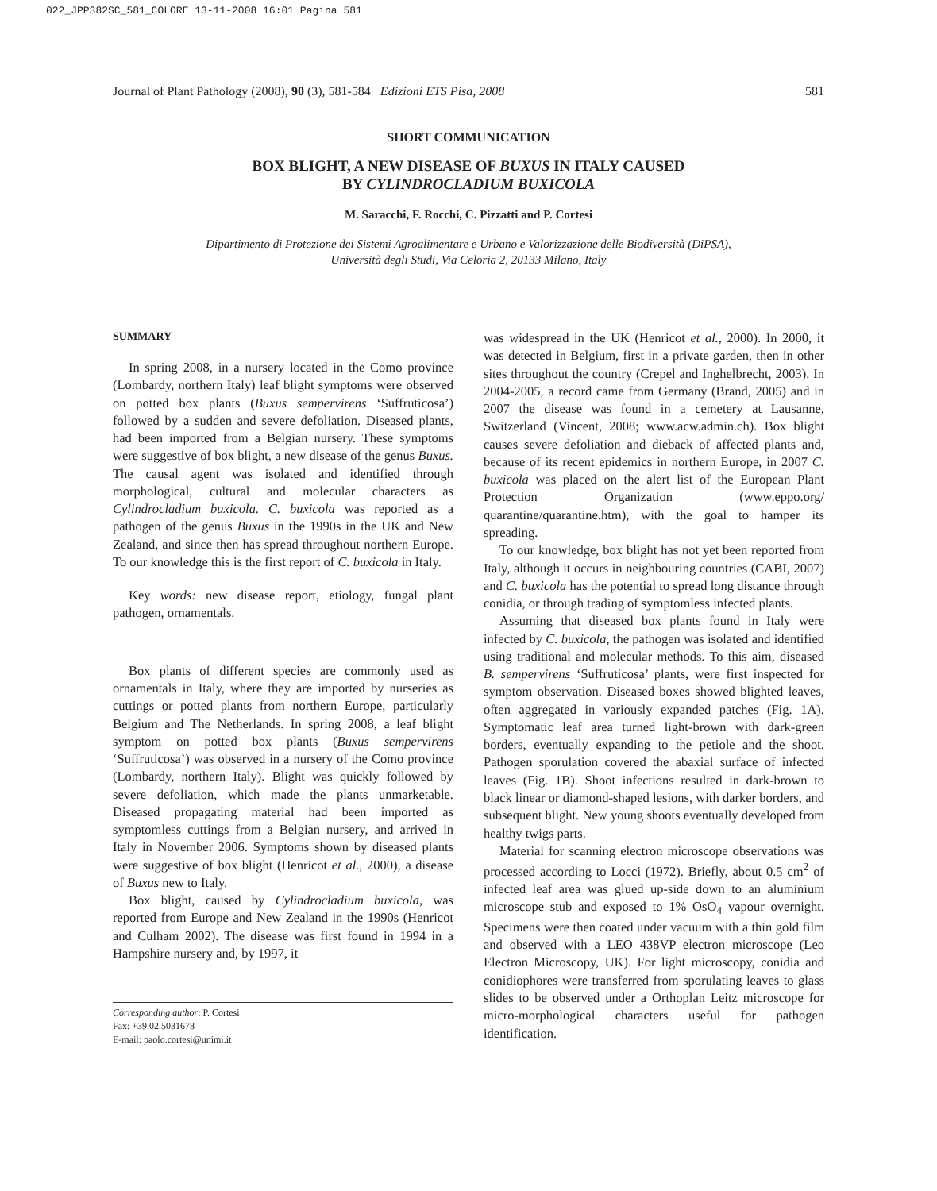022_JPP382SC_581_COLORE 13-11-2008 16:01 Pagina 581
Journal of Plant Pathology (2008), 90 (3), 581-584 Edizioni ETS Pisa, 2008 581
SHORT COMMUNICATION
BOX BLIGHT, A NEW DISEASE OF BUXUS IN ITALY CAUSED
BY CYLINDROCLADIUM BUXICOLA
M. Saracchi, F. Rocchi, C. Pizzatti and P. Cortesi
Dipartimento di Protezione dei Sistemi Agroalimentare e Urbano e Valorizzazione delle Biodiversità (DiPSA),
Università degli Studi, Via Celoria 2, 20133 Milano, Italy
SUMMARY
In spring 2008, in a nursery located in the Como province (Lombardy, northern Italy) leaf blight symptoms were observed on potted box plants (Buxus sempervirens ‘Suffruticosa’) followed by a sudden and severe defoliation. Diseased plants, had been imported from a Belgian nursery. These symptoms were suggestive of box blight, a new disease of the genus Buxus. The causal agent was isolated and identified through morphological, cultural and molecular characters as Cylindrocladium buxicola. C. buxicola was reported as a pathogen of the genus Buxus in the 1990s in the UK and New Zealand, and since then has spread throughout northern Europe. To our knowledge this is the first report of C. buxicola in Italy.
Key words: new disease report, etiology, fungal plant pathogen, ornamentals.
Box plants of different species are commonly used as ornamentals in Italy, where they are imported by nurseries as cuttings or potted plants from northern Europe, particularly Belgium and The Netherlands. In spring 2008, a leaf blight symptom on potted box plants (Buxus sempervirens ‘Suffruticosa’) was observed in a nursery of the Como province (Lombardy, northern Italy). Blight was quickly followed by severe defoliation, which made the plants unmarketable. Diseased propagating material had been imported as symptomless cuttings from a Belgian nursery, and arrived in Italy in November 2006. Symptoms shown by diseased plants were suggestive of box blight (Henricot et al., 2000), a disease of Buxus new to Italy.
Box blight, caused by Cylindrocladium buxicola, was reported from Europe and New Zealand in the 1990s (Henricot and Culham 2002). The disease was first found in 1994 in a Hampshire nursery and, by 1997, it
Corresponding author: P. Cortesi
Fax: +39.02.5031678
E-mail: paolo.cortesi@unimi.it
was widespread in the UK (Henricot et al., 2000). In 2000, it was detected in Belgium, first in a private garden, then in other sites throughout the country (Crepel and Inghelbrecht, 2003). In 2004-2005, a record came from Germany (Brand, 2005) and in 2007 the disease was found in a cemetery at Lausanne, Switzerland (Vincent, 2008; www.acw.admin.ch). Box blight causes severe defoliation and dieback of affected plants and, because of its recent epidemics in northern Europe, in 2007 C. buxicola was placed on the alert list of the European Plant Protection Organization (www.eppo.org/ quarantine/quarantine.htm), with the goal to hamper its spreading.
To our knowledge, box blight has not yet been reported from Italy, although it occurs in neighbouring countries (CABI, 2007) and C. buxicola has the potential to spread long distance through conidia, or through trading of symptomless infected plants.
Assuming that diseased box plants found in Italy were infected by C. buxicola, the pathogen was isolated and identified using traditional and molecular methods. To this aim, diseased B. sempervirens ‘Suffruticosa’ plants, were first inspected for symptom observation. Diseased boxes showed blighted leaves, often aggregated in variously expanded patches (Fig. 1A). Symptomatic leaf area turned light-brown with dark-green borders, eventually expanding to the petiole and the shoot. Pathogen sporulation covered the abaxial surface of infected leaves (Fig. 1B). Shoot infections resulted in dark-brown to black linear or diamond-shaped lesions, with darker borders, and subsequent blight. New young shoots eventually developed from healthy twigs parts.
Material for scanning electron microscope observations was processed according to Locci (1972). Briefly, about 0.5 cm<sup>2</sup> of infected leaf area was glued up-side down to an aluminium microscope stub and exposed to 1% OsO<sub>4</sub> vapour overnight. Specimens were then coated under vacuum with a thin gold film and observed with a LEO 438VP electron microscope (Leo Electron Microscopy, UK). For light microscopy, conidia and conidiophores were transferred from sporulating leaves to glass slides to be observed under a Orthoplan Leitz microscope for micro-morphological characters useful for pathogen identification.